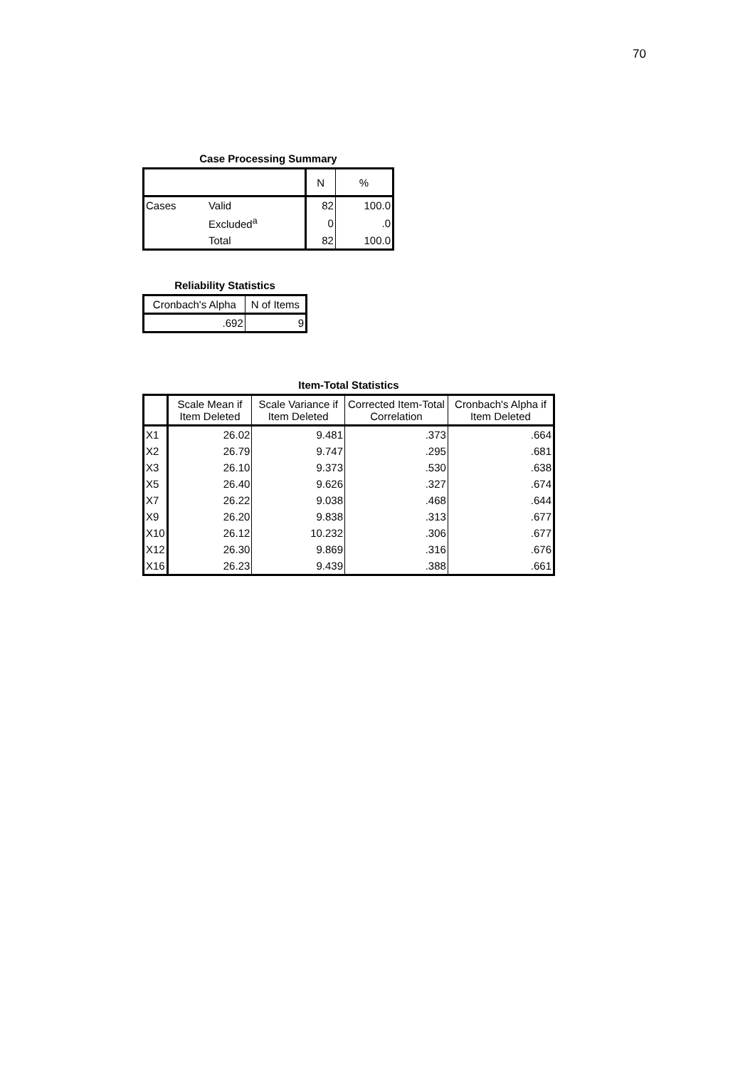70
Case Processing Summary
| | | N | % |
| --- | --- | --- | --- |
| Cases | Valid | 82 | 100.0 |
| | Excluded<sup>a</sup> | 0 | .0 |
| | Total | 82 | 100.0 |
Reliability Statistics
| Cronbach's Alpha | N of Items |
| --- | --- |
| .692 | 9 |
Item-Total Statistics
| | Scale Mean if Item Deleted | Scale Variance if Item Deleted | Corrected Item-Total Correlation | Cronbach's Alpha if Item Deleted |
| --- | --- | --- | --- | --- |
| X1 | 26.02 | 9.481 | .373 | .664 |
| X2 | 26.79 | 9.747 | .295 | .681 |
| X3 | 26.10 | 9.373 | .530 | .638 |
| X5 | 26.40 | 9.626 | .327 | .674 |
| X7 | 26.22 | 9.038 | .468 | .644 |
| X9 | 26.20 | 9.838 | .313 | .677 |
| X10 | 26.12 | 10.232 | .306 | .677 |
| X12 | 26.30 | 9.869 | .316 | .676 |
| X16 | 26.23 | 9.439 | .388 | .661 |